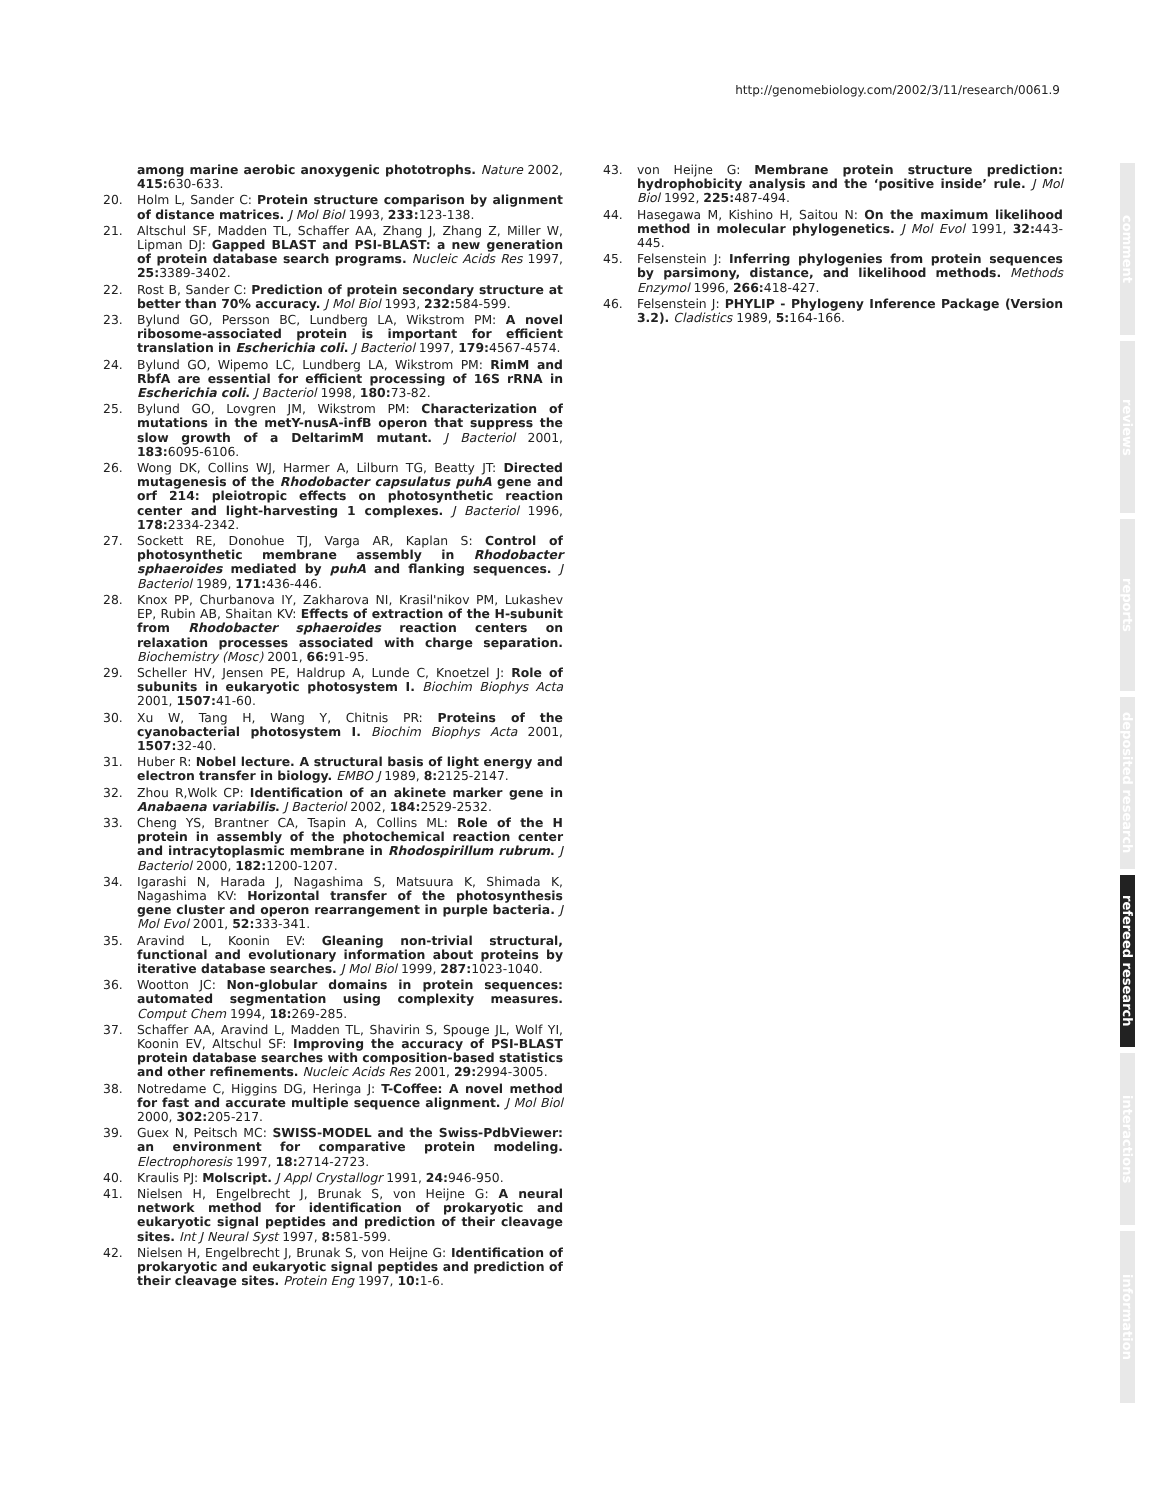http://genomebiology.com/2002/3/11/research/0061.9
among marine aerobic anoxygenic phototrophs. Nature 2002, 415: 630-633.
20. Holm L, Sander C: Protein structure comparison by alignment of distance matrices. J Mol Biol 1993, 233: 123-138.
21. Altschul SF, Madden TL, Schaffer AA, Zhang J, Zhang Z, Miller W, Lipman DJ: Gapped BLAST and PSI-BLAST: a new generation of protein database search programs. Nucleic Acids Res 1997, 25: 3389-3402.
22. Rost B, Sander C: Prediction of protein secondary structure at better than 70% accuracy. J Mol Biol 1993, 232: 584-599.
23. Bylund GO, Persson BC, Lundberg LA, Wikstrom PM: A novel ribosome-associated protein is important for efficient translation in Escherichia coli. J Bacteriol 1997, 179: 4567-4574.
24. Bylund GO, Wipemo LC, Lundberg LA, Wikstrom PM: RimM and RbfA are essential for efficient processing of 16S rRNA in Escherichia coli. J Bacteriol 1998, 180: 73-82.
25. Bylund GO, Lovgren JM, Wikstrom PM: Characterization of mutations in the metY-nusA-infB operon that suppress the slow growth of a DeltarimM mutant. J Bacteriol 2001, 183: 6095-6106.
26. Wong DK, Collins WJ, Harmer A, Lilburn TG, Beatty JT: Directed mutagenesis of the Rhodobacter capsulatus puhA gene and orf 214: pleiotropic effects on photosynthetic reaction center and light-harvesting 1 complexes. J Bacteriol 1996, 178: 2334-2342.
27. Sockett RE, Donohue TJ, Varga AR, Kaplan S: Control of photosynthetic membrane assembly in Rhodobacter sphaeroides mediated by puhA and flanking sequences. J Bacteriol 1989, 171: 436-446.
28. Knox PP, Churbanova IY, Zakharova NI, Krasil'nikov PM, Lukashev EP, Rubin AB, Shaitan KV: Effects of extraction of the H-subunit from Rhodobacter sphaeroides reaction centers on relaxation processes associated with charge separation. Biochemistry (Mosc) 2001, 66: 91-95.
29. Scheller HV, Jensen PE, Haldrup A, Lunde C, Knoetzel J: Role of subunits in eukaryotic photosystem I. Biochim Biophys Acta 2001, 1507: 41-60.
30. Xu W, Tang H, Wang Y, Chitnis PR: Proteins of the cyanobacterial photosystem I. Biochim Biophys Acta 2001, 1507: 32-40.
31. Huber R: Nobel lecture. A structural basis of light energy and electron transfer in biology. EMBO J 1989, 8: 2125-2147.
32. Zhou R,Wolk CP: Identification of an akinete marker gene in Anabaena variabilis. J Bacteriol 2002, 184: 2529-2532.
33. Cheng YS, Brantner CA, Tsapin A, Collins ML: Role of the H protein in assembly of the photochemical reaction center and intracytoplasmic membrane in Rhodospirillum rubrum. J Bacteriol 2000, 182: 1200-1207.
34. Igarashi N, Harada J, Nagashima S, Matsuura K, Shimada K, Nagashima KV: Horizontal transfer of the photosynthesis gene cluster and operon rearrangement in purple bacteria. J Mol Evol 2001, 52: 333-341.
35. Aravind L, Koonin EV: Gleaning non-trivial structural, functional and evolutionary information about proteins by iterative database searches. J Mol Biol 1999, 287: 1023-1040.
36. Wootton JC: Non-globular domains in protein sequences: automated segmentation using complexity measures. Comput Chem 1994, 18: 269-285.
37. Schaffer AA, Aravind L, Madden TL, Shavirin S, Spouge JL, Wolf YI, Koonin EV, Altschul SF: Improving the accuracy of PSI-BLAST protein database searches with composition-based statistics and other refinements. Nucleic Acids Res 2001, 29: 2994-3005.
38. Notredame C, Higgins DG, Heringa J: T-Coffee: A novel method for fast and accurate multiple sequence alignment. J Mol Biol 2000, 302: 205-217.
39. Guex N, Peitsch MC: SWISS-MODEL and the Swiss-PdbViewer: an environment for comparative protein modeling. Electrophoresis 1997, 18: 2714-2723.
40. Kraulis PJ: Molscript. J Appl Crystallogr 1991, 24: 946-950.
41. Nielsen H, Engelbrecht J, Brunak S, von Heijne G: A neural network method for identification of prokaryotic and eukaryotic signal peptides and prediction of their cleavage sites. Int J Neural Syst 1997, 8: 581-599.
42. Nielsen H, Engelbrecht J, Brunak S, von Heijne G: Identification of prokaryotic and eukaryotic signal peptides and prediction of their cleavage sites. Protein Eng 1997, 10: 1-6.
43. von Heijne G: Membrane protein structure prediction: hydrophobicity analysis and the ‘positive inside’ rule. J Mol Biol 1992, 225: 487-494.
44. Hasegawa M, Kishino H, Saitou N: On the maximum likelihood method in molecular phylogenetics. J Mol Evol 1991, 32: 443-445.
45. Felsenstein J: Inferring phylogenies from protein sequences by parsimony, distance, and likelihood methods. Methods Enzymol 1996, 266: 418-427.
46. Felsenstein J: PHYLIP - Phylogeny Inference Package (Version 3.2). Cladistics 1989, 5: 164-166.
comment
reviews
reports
deposited research
refereed research
interactions
information